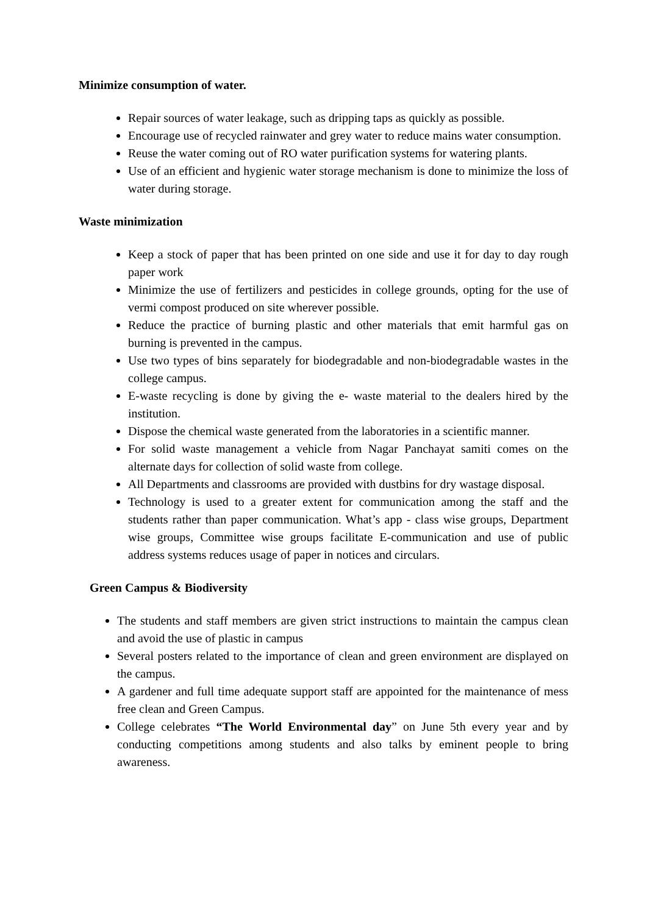Minimize consumption of water.
Repair sources of water leakage, such as dripping taps as quickly as possible.
Encourage use of recycled rainwater and grey water to reduce mains water consumption.
Reuse the water coming out of RO water purification systems for watering plants.
Use of an efficient and hygienic water storage mechanism is done to minimize the loss of water during storage.
Waste minimization
Keep a stock of paper that has been printed on one side and use it for day to day rough paper work
Minimize the use of fertilizers and pesticides in college grounds, opting for the use of vermi compost produced on site wherever possible.
Reduce the practice of burning plastic and other materials that emit harmful gas on burning is prevented in the campus.
Use two types of bins separately for biodegradable and non-biodegradable wastes in the college campus.
E-waste recycling is done by giving the e- waste material to the dealers hired by the institution.
Dispose the chemical waste generated from the laboratories in a scientific manner.
For solid waste management a vehicle from Nagar Panchayat samiti comes on the alternate days for collection of solid waste from college.
All Departments and classrooms are provided with dustbins for dry wastage disposal.
Technology is used to a greater extent for communication among the staff and the students rather than paper communication. What’s app - class wise groups, Department wise groups, Committee wise groups facilitate E-communication and use of public address systems reduces usage of paper in notices and circulars.
Green Campus & Biodiversity
The students and staff members are given strict instructions to maintain the campus clean and avoid the use of plastic in campus
Several posters related to the importance of clean and green environment are displayed on the campus.
A gardener and full time adequate support staff are appointed for the maintenance of mess free clean and Green Campus.
College celebrates “The World Environmental day” on June 5th every year and by conducting competitions among students and also talks by eminent people to bring awareness.